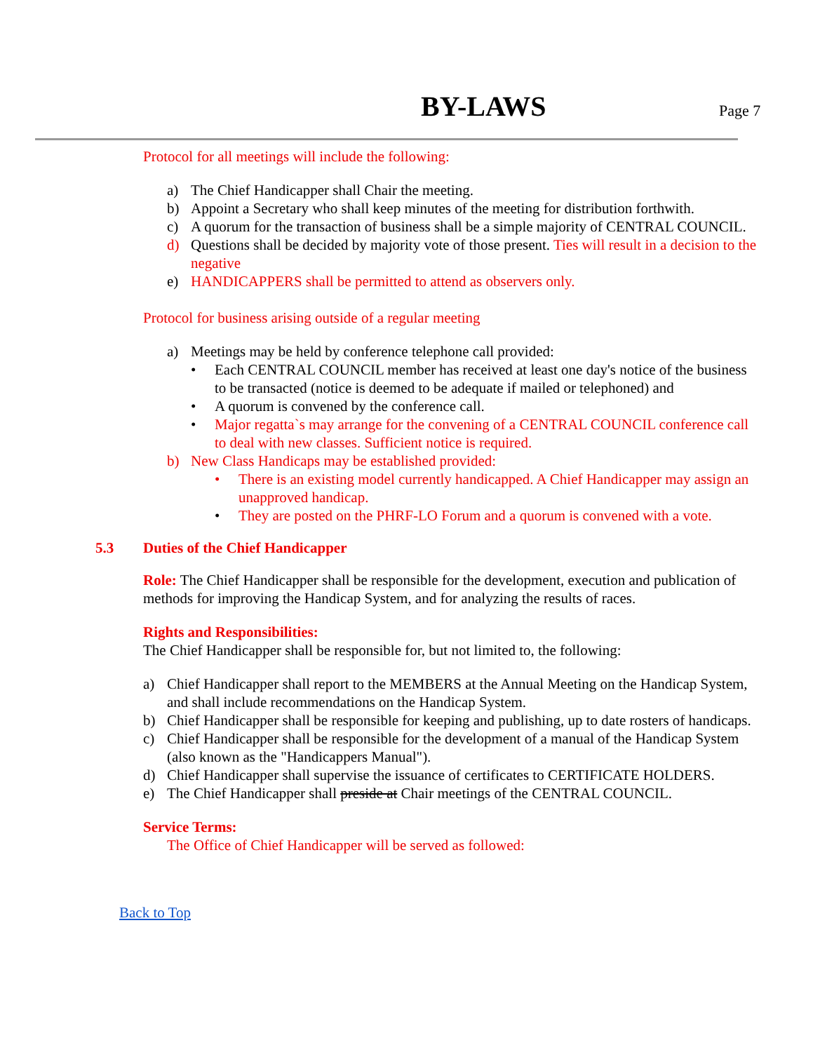BY-LAWS Page 7
Protocol for all meetings will include the following:
a) The Chief Handicapper shall Chair the meeting.
b) Appoint a Secretary who shall keep minutes of the meeting for distribution forthwith.
c) A quorum for the transaction of business shall be a simple majority of CENTRAL COUNCIL.
d) Questions shall be decided by majority vote of those present. Ties will result in a decision to the negative
e) HANDICAPPERS shall be permitted to attend as observers only.
Protocol for business arising outside of a regular meeting
a) Meetings may be held by conference telephone call provided:
• Each CENTRAL COUNCIL member has received at least one day's notice of the business to be transacted (notice is deemed to be adequate if mailed or telephoned) and
• A quorum is convened by the conference call.
• Major regatta`s may arrange for the convening of a CENTRAL COUNCIL conference call to deal with new classes. Sufficient notice is required.
b) New Class Handicaps may be established provided:
• There is an existing model currently handicapped. A Chief Handicapper may assign an unapproved handicap.
• They are posted on the PHRF-LO Forum and a quorum is convened with a vote.
5.3 Duties of the Chief Handicapper
Role: The Chief Handicapper shall be responsible for the development, execution and publication of methods for improving the Handicap System, and for analyzing the results of races.
Rights and Responsibilities:
The Chief Handicapper shall be responsible for, but not limited to, the following:
a) Chief Handicapper shall report to the MEMBERS at the Annual Meeting on the Handicap System, and shall include recommendations on the Handicap System.
b) Chief Handicapper shall be responsible for keeping and publishing, up to date rosters of handicaps.
c) Chief Handicapper shall be responsible for the development of a manual of the Handicap System (also known as the "Handicappers Manual").
d) Chief Handicapper shall supervise the issuance of certificates to CERTIFICATE HOLDERS.
e) The Chief Handicapper shall preside at Chair meetings of the CENTRAL COUNCIL.
Service Terms:
The Office of Chief Handicapper will be served as followed:
Back to Top